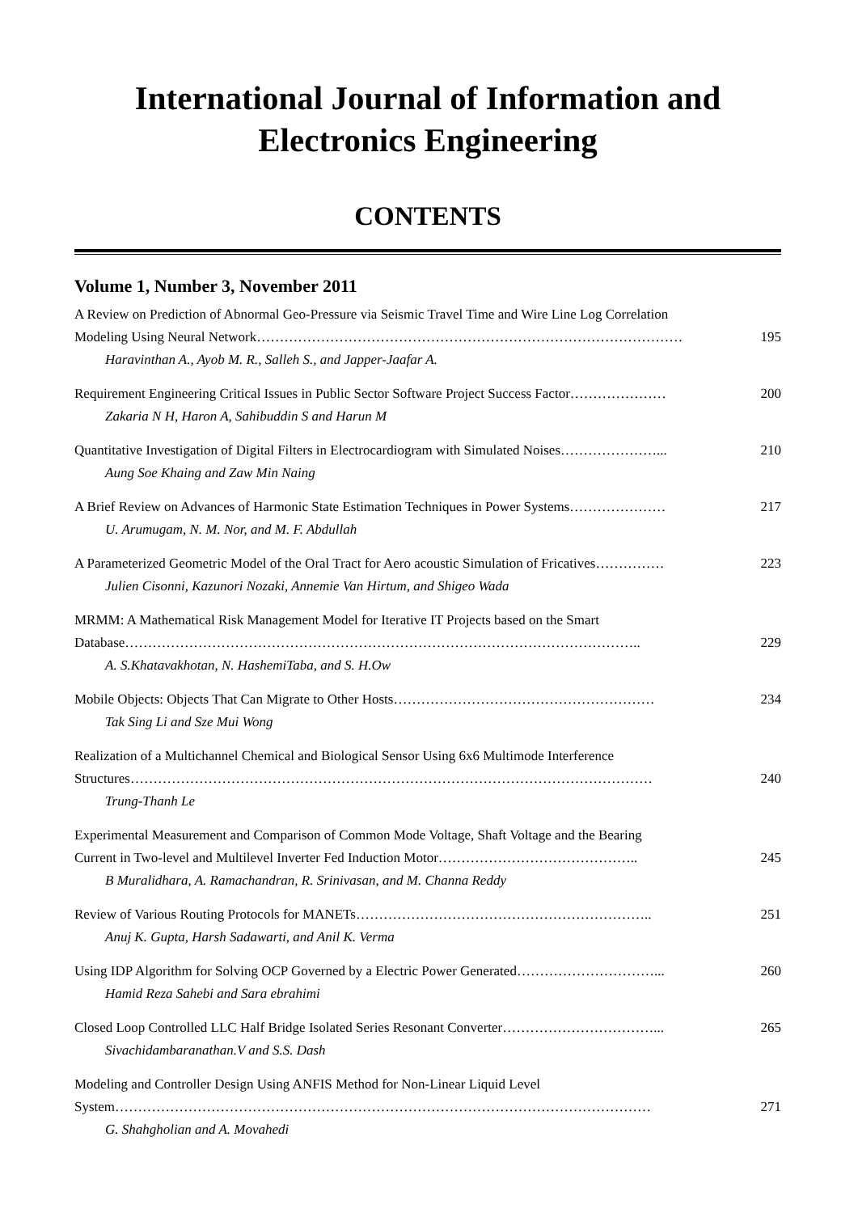International Journal of Information and Electronics Engineering
CONTENTS
Volume 1, Number 3, November 2011
A Review on Prediction of Abnormal Geo-Pressure via Seismic Travel Time and Wire Line Log Correlation
Modeling Using Neural Network………………………………………………………………………………… 195
Haravinthan A., Ayob M. R., Salleh S., and Japper-Jaafar A.
Requirement Engineering Critical Issues in Public Sector Software Project Success Factor………………… 200
Zakaria N H, Haron A, Sahibuddin S and Harun M
Quantitative Investigation of Digital Filters in Electrocardiogram with Simulated Noises…………………... 210
Aung Soe Khaing and Zaw Min Naing
A Brief Review on Advances of Harmonic State Estimation Techniques in Power Systems………………… 217
U. Arumugam, N. M. Nor, and M. F. Abdullah
A Parameterized Geometric Model of the Oral Tract for Aero acoustic Simulation of Fricatives…………… 223
Julien Cisonni, Kazunori Nozaki, Annemie Van Hirtum, and Shigeo Wada
MRMM: A Mathematical Risk Management Model for Iterative IT Projects based on the Smart
Database………………………………………………………………………………………………….. 229
A. S.Khatavakhotan, N. HashemiTaba, and S. H.Ow
Mobile Objects: Objects That Can Migrate to Other Hosts………………………………………………… 234
Tak Sing Li and Sze Mui Wong
Realization of a Multichannel Chemical and Biological Sensor Using 6x6 Multimode Interference
Structures…………………………………………………………………………………………………… 240
Trung-Thanh Le
Experimental Measurement and Comparison of Common Mode Voltage, Shaft Voltage and the Bearing
Current in Two-level and Multilevel Inverter Fed Induction Motor…………………………………….. 245
B Muralidhara, A. Ramachandran, R. Srinivasan, and M. Channa Reddy
Review of Various Routing Protocols for MANETs……………………………………………………….. 251
Anuj K. Gupta, Harsh Sadawarti, and Anil K. Verma
Using IDP Algorithm for Solving OCP Governed by a Electric Power Generated…………………………... 260
Hamid Reza Sahebi and Sara ebrahimi
Closed Loop Controlled LLC Half Bridge Isolated Series Resonant Converter……………………………... 265
Sivachidambaranathan.V and S.S. Dash
Modeling and Controller Design Using ANFIS Method for Non-Linear Liquid Level
System……………………………………………………………………………………………………… 271
G. Shahgholian and A. Movahedi